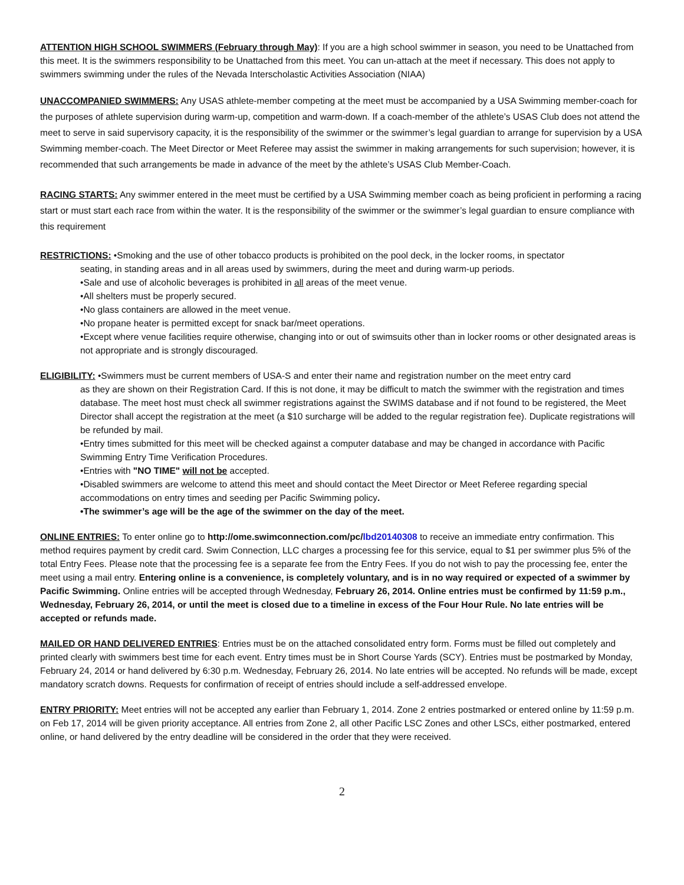ATTENTION HIGH SCHOOL SWIMMERS (February through May): If you are a high school swimmer in season, you need to be Unattached from this meet. It is the swimmers responsibility to be Unattached from this meet. You can un-attach at the meet if necessary. This does not apply to swimmers swimming under the rules of the Nevada Interscholastic Activities Association (NIAA)
UNACCOMPANIED SWIMMERS: Any USAS athlete-member competing at the meet must be accompanied by a USA Swimming member-coach for the purposes of athlete supervision during warm-up, competition and warm-down. If a coach-member of the athlete’s USAS Club does not attend the meet to serve in said supervisory capacity, it is the responsibility of the swimmer or the swimmer’s legal guardian to arrange for supervision by a USA Swimming member-coach. The Meet Director or Meet Referee may assist the swimmer in making arrangements for such supervision; however, it is recommended that such arrangements be made in advance of the meet by the athlete’s USAS Club Member-Coach.
RACING STARTS: Any swimmer entered in the meet must be certified by a USA Swimming member coach as being proficient in performing a racing start or must start each race from within the water. It is the responsibility of the swimmer or the swimmer’s legal guardian to ensure compliance with this requirement
RESTRICTIONS: •Smoking and the use of other tobacco products is prohibited on the pool deck, in the locker rooms, in spectator
seating, in standing areas and in all areas used by swimmers, during the meet and during warm-up periods.
•Sale and use of alcoholic beverages is prohibited in all areas of the meet venue.
•All shelters must be properly secured.
•No glass containers are allowed in the meet venue.
•No propane heater is permitted except for snack bar/meet operations.
•Except where venue facilities require otherwise, changing into or out of swimsuits other than in locker rooms or other designated areas is not appropriate and is strongly discouraged.
ELIGIBILITY: •Swimmers must be current members of USA-S and enter their name and registration number on the meet entry card
as they are shown on their Registration Card. If this is not done, it may be difficult to match the swimmer with the registration and times database. The meet host must check all swimmer registrations against the SWIMS database and if not found to be registered, the Meet Director shall accept the registration at the meet (a $10 surcharge will be added to the regular registration fee). Duplicate registrations will be refunded by mail.
•Entry times submitted for this meet will be checked against a computer database and may be changed in accordance with Pacific Swimming Entry Time Verification Procedures.
•Entries with "NO TIME" will not be accepted.
•Disabled swimmers are welcome to attend this meet and should contact the Meet Director or Meet Referee regarding special accommodations on entry times and seeding per Pacific Swimming policy.
•The swimmer’s age will be the age of the swimmer on the day of the meet.
ONLINE ENTRIES: To enter online go to http://ome.swimconnection.com/pc/lbd20140308 to receive an immediate entry confirmation. This method requires payment by credit card. Swim Connection, LLC charges a processing fee for this service, equal to $1 per swimmer plus 5% of the total Entry Fees. Please note that the processing fee is a separate fee from the Entry Fees. If you do not wish to pay the processing fee, enter the meet using a mail entry. Entering online is a convenience, is completely voluntary, and is in no way required or expected of a swimmer by Pacific Swimming. Online entries will be accepted through Wednesday, February 26, 2014. Online entries must be confirmed by 11:59 p.m., Wednesday, February 26, 2014, or until the meet is closed due to a timeline in excess of the Four Hour Rule. No late entries will be accepted or refunds made.
MAILED OR HAND DELIVERED ENTRIES: Entries must be on the attached consolidated entry form. Forms must be filled out completely and printed clearly with swimmers best time for each event. Entry times must be in Short Course Yards (SCY). Entries must be postmarked by Monday, February 24, 2014 or hand delivered by 6:30 p.m. Wednesday, February 26, 2014. No late entries will be accepted. No refunds will be made, except mandatory scratch downs. Requests for confirmation of receipt of entries should include a self-addressed envelope.
ENTRY PRIORITY: Meet entries will not be accepted any earlier than February 1, 2014. Zone 2 entries postmarked or entered online by 11:59 p.m. on Feb 17, 2014 will be given priority acceptance. All entries from Zone 2, all other Pacific LSC Zones and other LSCs, either postmarked, entered online, or hand delivered by the entry deadline will be considered in the order that they were received.
2